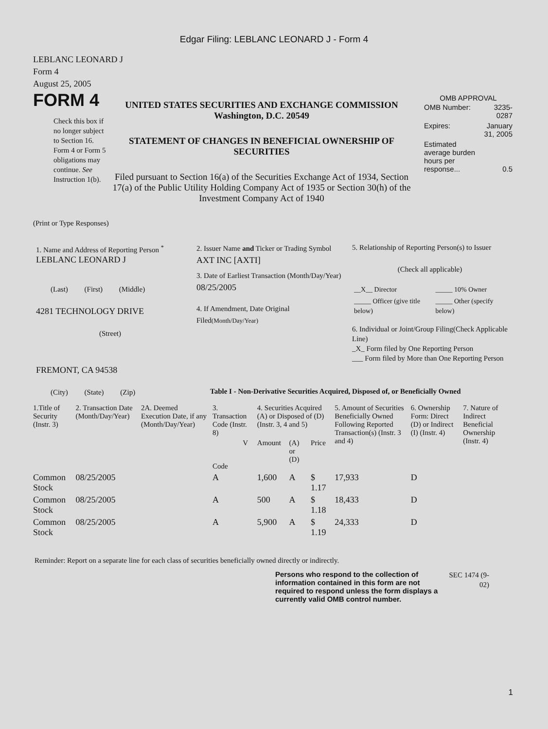Edgar Filing: LEBLANC LEONARD J - Form 4
LEBLANC LEONARD J
Form 4
August 25, 2005
FORM 4
Check this box if no longer subject to Section 16. Form 4 or Form 5 obligations may continue. See Instruction 1(b).
UNITED STATES SECURITIES AND EXCHANGE COMMISSION
Washington, D.C. 20549
STATEMENT OF CHANGES IN BENEFICIAL OWNERSHIP OF SECURITIES
Filed pursuant to Section 16(a) of the Securities Exchange Act of 1934, Section 17(a) of the Public Utility Holding Company Act of 1935 or Section 30(h) of the Investment Company Act of 1940
OMB APPROVAL
| OMB Number: | 3235-0287 |
| Expires: | January 31, 2005 |
| Estimated average burden hours per response... | 0.5 |
(Print or Type Responses)
1. Name and Address of Reporting Person <sup>*</sup>
LEBLANC LEONARD J
(Last) (First) (Middle)
4281 TECHNOLOGY DRIVE
(Street)
FREMONT, CA 94538
(City) (State) (Zip)
2. Issuer Name and Ticker or Trading Symbol
AXT INC [AXTI]
3. Date of Earliest Transaction (Month/Day/Year)
08/25/2005
4. If Amendment, Date Original Filed(Month/Day/Year)
5. Relationship of Reporting Person(s) to Issuer
(Check all applicable)
| __X__ Director | _____ 10% Owner |
| _____ Officer (give title below) | _____ Other (specify below) |
6. Individual or Joint/Group Filing(Check Applicable Line)
_X_ Form filed by One Reporting Person
___ Form filed by More than One Reporting Person
Table I - Non-Derivative Securities Acquired, Disposed of, or Beneficially Owned
| 1.Title of Security (Instr. 3) | 2. Transaction Date (Month/Day/Year) | 2A. Deemed Execution Date, if any (Month/Day/Year) | 3. Transaction Code (Instr. 8) | | 4. Securities Acquired (A) or Disposed of (D) (Instr. 3, 4 and 5) | | | 5. Amount of Securities Beneficially Owned Following Reported Transaction(s) (Instr. 3 and 4) | 6. Ownership Form: Direct (D) or Indirect (I) (Instr. 4) | 7. Nature of Indirect Beneficial Ownership (Instr. 4) |
| --- | --- | --- | --- | --- | --- | --- | --- | --- | --- | --- |
| | | | Code | V | Amount | (A) or (D) | Price | | | |
| Common Stock | 08/25/2005 | | A | | 1,600 | A | $ 1.17 | 17,933 | D | |
| Common Stock | 08/25/2005 | | A | | 500 | A | $ 1.18 | 18,433 | D | |
| Common Stock | 08/25/2005 | | A | | 5,900 | A | $ 1.19 | 24,333 | D | |
Reminder: Report on a separate line for each class of securities beneficially owned directly or indirectly.
Persons who respond to the collection of information contained in this form are not required to respond unless the form displays a currently valid OMB control number.
SEC 1474 (9-02)
1